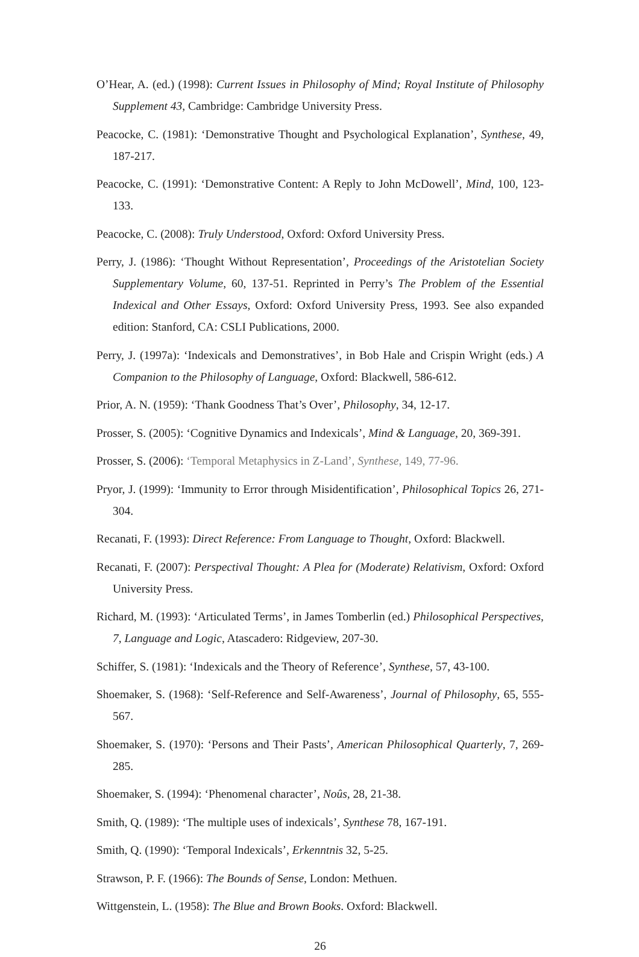O’Hear, A. (ed.) (1998): Current Issues in Philosophy of Mind; Royal Institute of Philosophy Supplement 43, Cambridge: Cambridge University Press.
Peacocke, C. (1981): ‘Demonstrative Thought and Psychological Explanation’, Synthese, 49, 187-217.
Peacocke, C. (1991): ‘Demonstrative Content: A Reply to John McDowell’, Mind, 100, 123-133.
Peacocke, C. (2008): Truly Understood, Oxford: Oxford University Press.
Perry, J. (1986): ‘Thought Without Representation’, Proceedings of the Aristotelian Society Supplementary Volume, 60, 137-51. Reprinted in Perry’s The Problem of the Essential Indexical and Other Essays, Oxford: Oxford University Press, 1993. See also expanded edition: Stanford, CA: CSLI Publications, 2000.
Perry, J. (1997a): ‘Indexicals and Demonstratives’, in Bob Hale and Crispin Wright (eds.) A Companion to the Philosophy of Language, Oxford: Blackwell, 586-612.
Prior, A. N. (1959): ‘Thank Goodness That’s Over’, Philosophy, 34, 12-17.
Prosser, S. (2005): ‘Cognitive Dynamics and Indexicals’, Mind & Language, 20, 369-391.
Prosser, S. (2006): ‘Temporal Metaphysics in Z-Land’, Synthese, 149, 77-96.
Pryor, J. (1999): ‘Immunity to Error through Misidentification’, Philosophical Topics 26, 271-304.
Recanati, F. (1993): Direct Reference: From Language to Thought, Oxford: Blackwell.
Recanati, F. (2007): Perspectival Thought: A Plea for (Moderate) Relativism, Oxford: Oxford University Press.
Richard, M. (1993): ‘Articulated Terms’, in James Tomberlin (ed.) Philosophical Perspectives, 7, Language and Logic, Atascadero: Ridgeview, 207-30.
Schiffer, S. (1981): ‘Indexicals and the Theory of Reference’, Synthese, 57, 43-100.
Shoemaker, S. (1968): ‘Self-Reference and Self-Awareness’, Journal of Philosophy, 65, 555-567.
Shoemaker, S. (1970): ‘Persons and Their Pasts’, American Philosophical Quarterly, 7, 269-285.
Shoemaker, S. (1994): ‘Phenomenal character’, Noûs, 28, 21-38.
Smith, Q. (1989): ‘The multiple uses of indexicals’, Synthese 78, 167-191.
Smith, Q. (1990): ‘Temporal Indexicals’, Erkenntnis 32, 5-25.
Strawson, P. F. (1966): The Bounds of Sense, London: Methuen.
Wittgenstein, L. (1958): The Blue and Brown Books. Oxford: Blackwell.
26